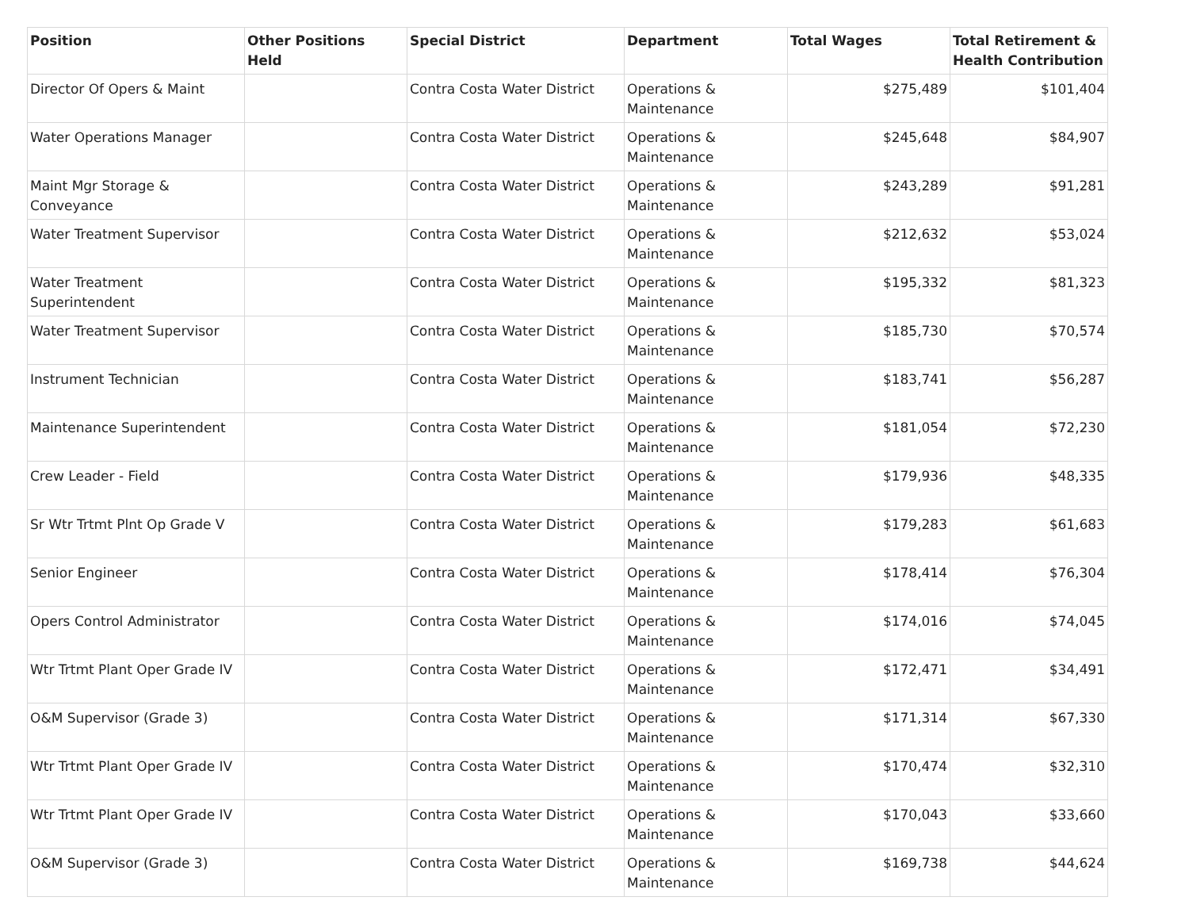| Position | Other Positions Held | Special District | Department | Total Wages | Total Retirement & Health Contribution |
| --- | --- | --- | --- | --- | --- |
| Director Of Opers & Maint | | Contra Costa Water District | Operations & Maintenance | $275,489 | $101,404 |
| Water Operations Manager | | Contra Costa Water District | Operations & Maintenance | $245,648 | $84,907 |
| Maint Mgr Storage & Conveyance | | Contra Costa Water District | Operations & Maintenance | $243,289 | $91,281 |
| Water Treatment Supervisor | | Contra Costa Water District | Operations & Maintenance | $212,632 | $53,024 |
| Water Treatment Superintendent | | Contra Costa Water District | Operations & Maintenance | $195,332 | $81,323 |
| Water Treatment Supervisor | | Contra Costa Water District | Operations & Maintenance | $185,730 | $70,574 |
| Instrument Technician | | Contra Costa Water District | Operations & Maintenance | $183,741 | $56,287 |
| Maintenance Superintendent | | Contra Costa Water District | Operations & Maintenance | $181,054 | $72,230 |
| Crew Leader - Field | | Contra Costa Water District | Operations & Maintenance | $179,936 | $48,335 |
| Sr Wtr Trtmt Plnt Op Grade V | | Contra Costa Water District | Operations & Maintenance | $179,283 | $61,683 |
| Senior Engineer | | Contra Costa Water District | Operations & Maintenance | $178,414 | $76,304 |
| Opers Control Administrator | | Contra Costa Water District | Operations & Maintenance | $174,016 | $74,045 |
| Wtr Trtmt Plant Oper Grade IV | | Contra Costa Water District | Operations & Maintenance | $172,471 | $34,491 |
| O&M Supervisor (Grade 3) | | Contra Costa Water District | Operations & Maintenance | $171,314 | $67,330 |
| Wtr Trtmt Plant Oper Grade IV | | Contra Costa Water District | Operations & Maintenance | $170,474 | $32,310 |
| Wtr Trtmt Plant Oper Grade IV | | Contra Costa Water District | Operations & Maintenance | $170,043 | $33,660 |
| O&M Supervisor (Grade 3) | | Contra Costa Water District | Operations & Maintenance | $169,738 | $44,624 |